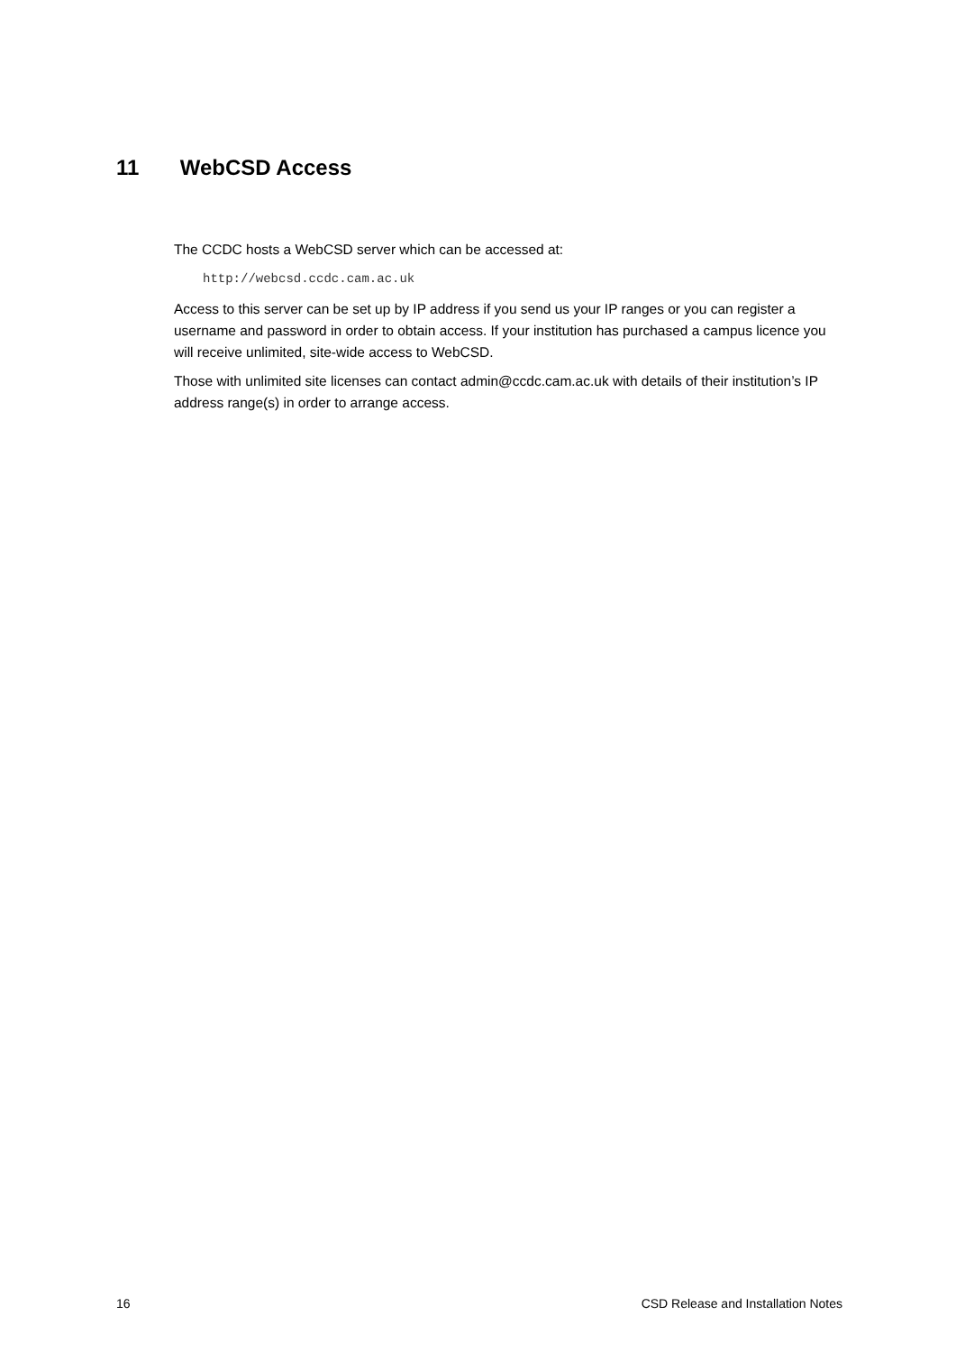11 WebCSD Access
The CCDC hosts a WebCSD server which can be accessed at:
http://webcsd.ccdc.cam.ac.uk
Access to this server can be set up by IP address if you send us your IP ranges or you can register a username and password in order to obtain access. If your institution has purchased a campus licence you will receive unlimited, site-wide access to WebCSD.
Those with unlimited site licenses can contact admin@ccdc.cam.ac.uk with details of their institution’s IP address range(s) in order to arrange access.
16 CSD Release and Installation Notes